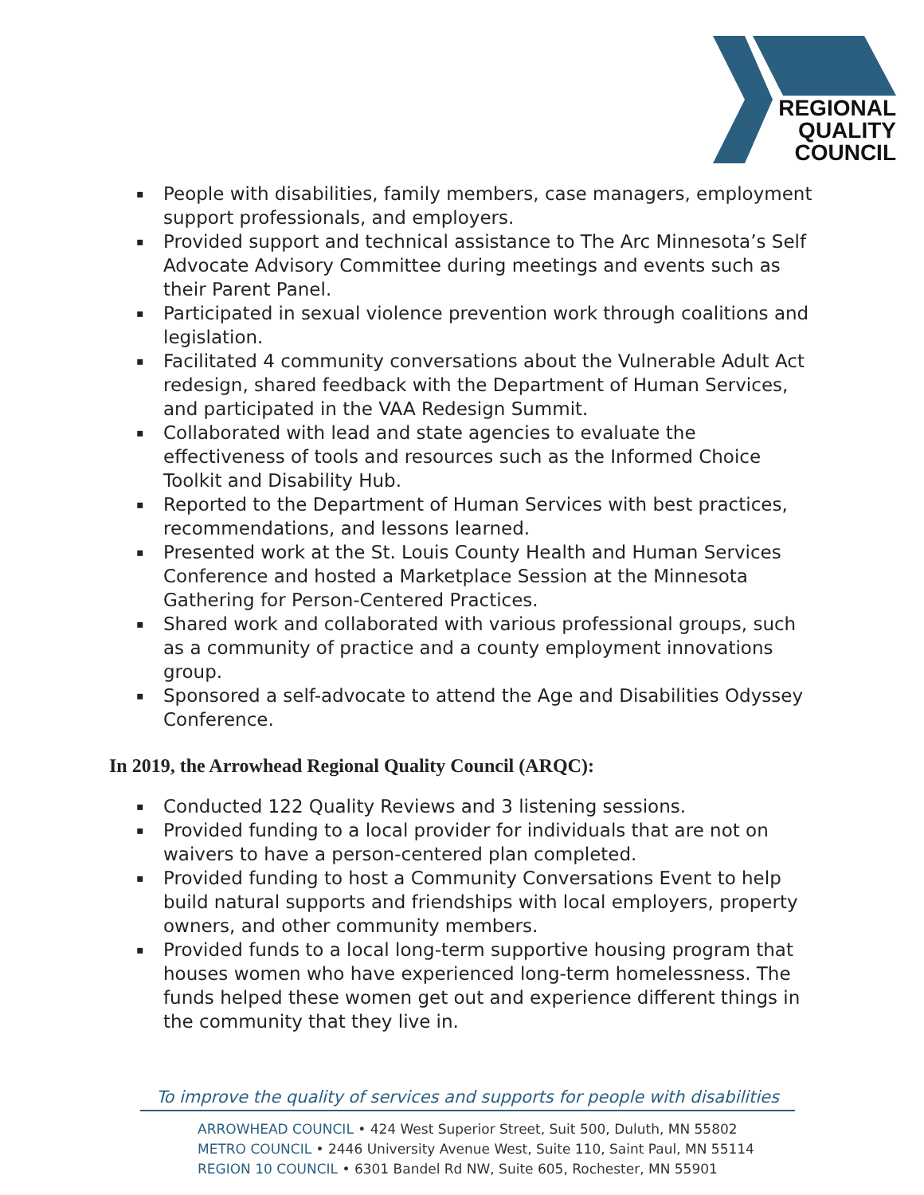REGIONAL
QUALITY
COUNCIL
▪ People with disabilities, family members, case managers, employment support professionals, and employers.
▪ Provided support and technical assistance to The Arc Minnesota’s Self Advocate Advisory Committee during meetings and events such as their Parent Panel.
▪ Participated in sexual violence prevention work through coalitions and legislation.
▪ Facilitated 4 community conversations about the Vulnerable Adult Act redesign, shared feedback with the Department of Human Services, and participated in the VAA Redesign Summit.
▪ Collaborated with lead and state agencies to evaluate the effectiveness of tools and resources such as the Informed Choice Toolkit and Disability Hub.
▪ Reported to the Department of Human Services with best practices, recommendations, and lessons learned.
▪ Presented work at the St. Louis County Health and Human Services Conference and hosted a Marketplace Session at the Minnesota Gathering for Person-Centered Practices.
▪ Shared work and collaborated with various professional groups, such as a community of practice and a county employment innovations group.
▪ Sponsored a self-advocate to attend the Age and Disabilities Odyssey Conference.
In 2019, the Arrowhead Regional Quality Council (ARQC):
▪ Conducted 122 Quality Reviews and 3 listening sessions.
▪ Provided funding to a local provider for individuals that are not on waivers to have a person-centered plan completed.
▪ Provided funding to host a Community Conversations Event to help build natural supports and friendships with local employers, property owners, and other community members.
▪ Provided funds to a local long-term supportive housing program that houses women who have experienced long-term homelessness. The funds helped these women get out and experience different things in the community that they live in.
To improve the quality of services and supports for people with disabilities
ARROWHEAD COUNCIL • 424 West Superior Street, Suit 500, Duluth, MN 55802
METRO COUNCIL • 2446 University Avenue West, Suite 110, Saint Paul, MN 55114
REGION 10 COUNCIL • 6301 Bandel Rd NW, Suite 605, Rochester, MN 55901